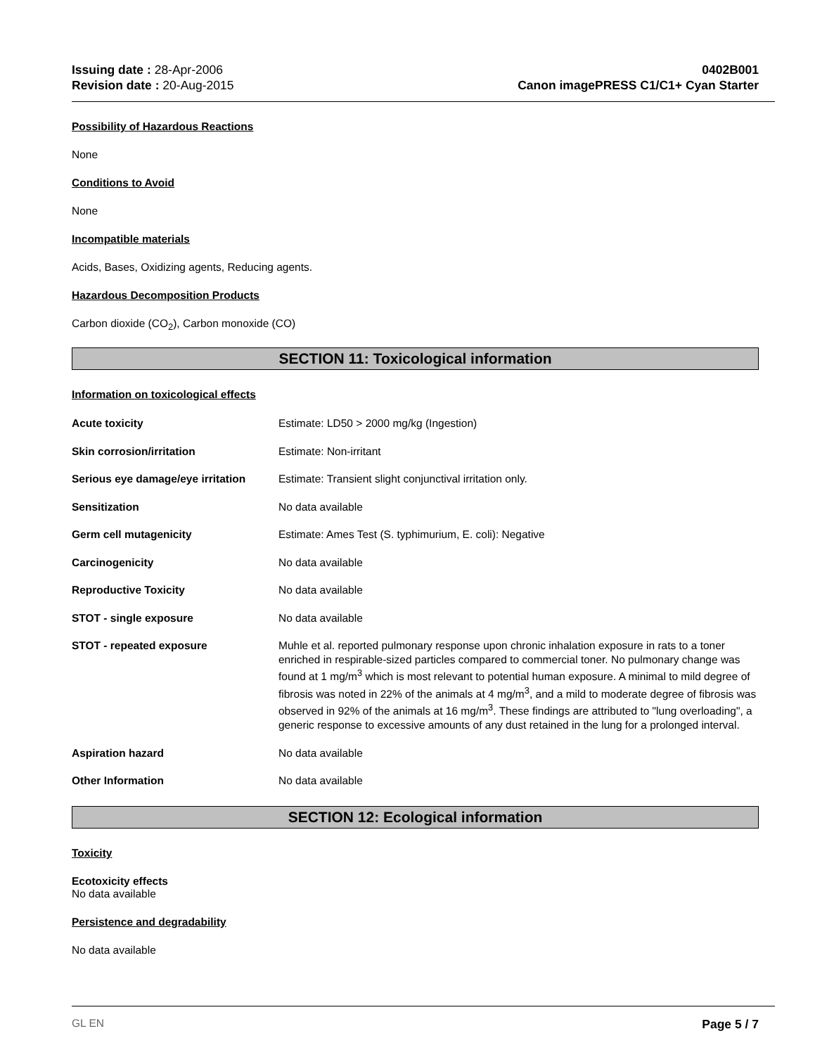Issuing date : 28-Apr-2006
Revision date : 20-Aug-2015
0402B001
Canon imagePRESS C1/C1+ Cyan Starter
Possibility of Hazardous Reactions
None
Conditions to Avoid
None
Incompatible materials
Acids, Bases, Oxidizing agents, Reducing agents.
Hazardous Decomposition Products
Carbon dioxide (CO<sub>2</sub>), Carbon monoxide (CO)
SECTION 11: Toxicological information
Information on toxicological effects
| Acute toxicity | Estimate: LD50 > 2000 mg/kg (Ingestion) |
| Skin corrosion/irritation | Estimate: Non-irritant |
| Serious eye damage/eye irritation | Estimate: Transient slight conjunctival irritation only. |
| Sensitization | No data available |
| Germ cell mutagenicity | Estimate: Ames Test (S. typhimurium, E. coli): Negative |
| Carcinogenicity | No data available |
| Reproductive Toxicity | No data available |
| STOT - single exposure | No data available |
| STOT - repeated exposure | Muhle et al. reported pulmonary response upon chronic inhalation exposure in rats to a toner enriched in respirable-sized particles compared to commercial toner. No pulmonary change was found at 1 mg/m<sup>3</sup> which is most relevant to potential human exposure. A minimal to mild degree of fibrosis was noted in 22% of the animals at 4 mg/m<sup>3</sup>, and a mild to moderate degree of fibrosis was observed in 92% of the animals at 16 mg/m<sup>3</sup>. These findings are attributed to "lung overloading", a generic response to excessive amounts of any dust retained in the lung for a prolonged interval. |
| Aspiration hazard | No data available |
| Other Information | No data available |
SECTION 12: Ecological information
Toxicity
Ecotoxicity effects
No data available
Persistence and degradability
No data available
GL EN Page 5 / 7